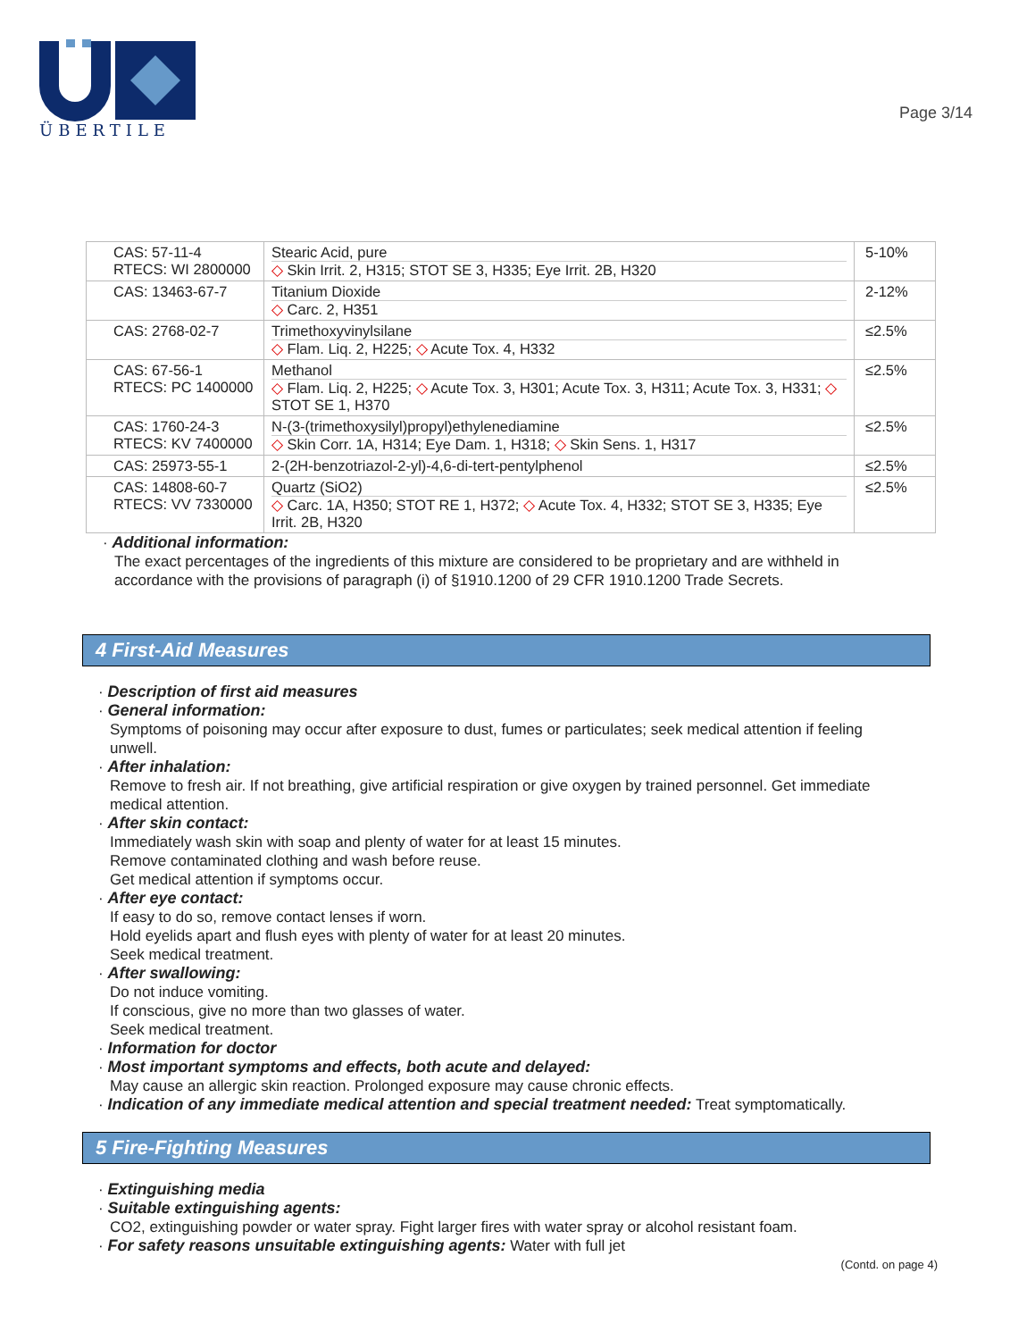ÜBERTILE
Page 3/14
| CAS: 57-11-4 RTECS: WI 2800000 | Stearic Acid, pure ◇ Skin Irrit. 2, H315; STOT SE 3, H335; Eye Irrit. 2B, H320 | 5-10% |
| CAS: 13463-67-7 | Titanium Dioxide ◇ Carc. 2, H351 | 2-12% |
| CAS: 2768-02-7 | Trimethoxyvinylsilane ◇ Flam. Liq. 2, H225; ◇ Acute Tox. 4, H332 | ≤2.5% |
| CAS: 67-56-1 RTECS: PC 1400000 | Methanol ◇ Flam. Liq. 2, H225; ◇ Acute Tox. 3, H301; Acute Tox. 3, H311; Acute Tox. 3, H331; ◇ STOT SE 1, H370 | ≤2.5% |
| CAS: 1760-24-3 RTECS: KV 7400000 | N-(3-(trimethoxysilyl)propyl)ethylenediamine ◇ Skin Corr. 1A, H314; Eye Dam. 1, H318; ◇ Skin Sens. 1, H317 | ≤2.5% |
| CAS: 25973-55-1 | 2-(2H-benzotriazol-2-yl)-4,6-di-tert-pentylphenol | ≤2.5% |
| CAS: 14808-60-7 RTECS: VV 7330000 | Quartz (SiO2) ◇ Carc. 1A, H350; STOT RE 1, H372; ◇ Acute Tox. 4, H332; STOT SE 3, H335; Eye Irrit. 2B, H320 | ≤2.5% |
· Additional information:
The exact percentages of the ingredients of this mixture are considered to be proprietary and are withheld in accordance with the provisions of paragraph (i) of §1910.1200 of 29 CFR 1910.1200 Trade Secrets.
4 First-Aid Measures
· Description of first aid measures
· General information:
Symptoms of poisoning may occur after exposure to dust, fumes or particulates; seek medical attention if feeling unwell.
· After inhalation:
Remove to fresh air. If not breathing, give artificial respiration or give oxygen by trained personnel. Get immediate medical attention.
· After skin contact:
Immediately wash skin with soap and plenty of water for at least 15 minutes.
Remove contaminated clothing and wash before reuse.
Get medical attention if symptoms occur.
· After eye contact:
If easy to do so, remove contact lenses if worn.
Hold eyelids apart and flush eyes with plenty of water for at least 20 minutes.
Seek medical treatment.
· After swallowing:
Do not induce vomiting.
If conscious, give no more than two glasses of water.
Seek medical treatment.
· Information for doctor
· Most important symptoms and effects, both acute and delayed:
May cause an allergic skin reaction. Prolonged exposure may cause chronic effects.
· Indication of any immediate medical attention and special treatment needed: Treat symptomatically.
5 Fire-Fighting Measures
· Extinguishing media
· Suitable extinguishing agents:
CO2, extinguishing powder or water spray. Fight larger fires with water spray or alcohol resistant foam.
· For safety reasons unsuitable extinguishing agents: Water with full jet
(Contd. on page 4)